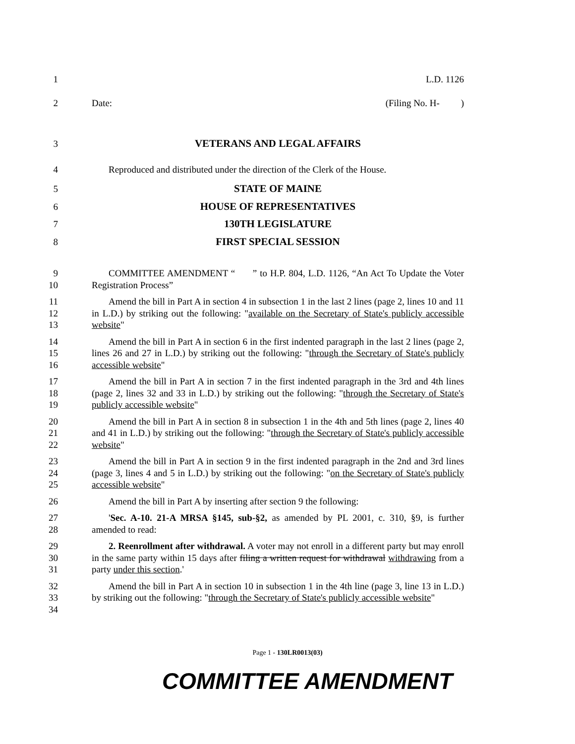1 L.D. 1126
2 Date: (Filing No. H- )
3 VETERANS AND LEGAL AFFAIRS
4 Reproduced and distributed under the direction of the Clerk of the House.
5 STATE OF MAINE
6 HOUSE OF REPRESENTATIVES
7 130TH LEGISLATURE
8 FIRST SPECIAL SESSION
9
10
COMMITTEE AMENDMENT “ ” to H.P. 804, L.D. 1126, “An Act To Update the Voter Registration Process”
11
12
13
Amend the bill in Part A in section 4 in subsection 1 in the last 2 lines (page 2, lines 10 and 11 in L.D.) by striking out the following: "available on the Secretary of State's publicly accessible website"
14
15
16
Amend the bill in Part A in section 6 in the first indented paragraph in the last 2 lines (page 2, lines 26 and 27 in L.D.) by striking out the following: "through the Secretary of State's publicly accessible website"
17
18
19
Amend the bill in Part A in section 7 in the first indented paragraph in the 3rd and 4th lines (page 2, lines 32 and 33 in L.D.) by striking out the following: "through the Secretary of State's publicly accessible website"
20
21
22
Amend the bill in Part A in section 8 in subsection 1 in the 4th and 5th lines (page 2, lines 40 and 41 in L.D.) by striking out the following: "through the Secretary of State's publicly accessible website"
23
24
25
Amend the bill in Part A in section 9 in the first indented paragraph in the 2nd and 3rd lines (page 3, lines 4 and 5 in L.D.) by striking out the following: "on the Secretary of State's publicly accessible website"
26 Amend the bill in Part A by inserting after section 9 the following:
27
28
'Sec. A-10. 21-A MRSA §145, sub-§2, as amended by PL 2001, c. 310, §9, is further amended to read:
29
30
31
2. Reenrollment after withdrawal. A voter may not enroll in a different party but may enroll in the same party within 15 days after filing a written request for withdrawal withdrawing from a party under this section.'
32
33
34
Amend the bill in Part A in section 10 in subsection 1 in the 4th line (page 3, line 13 in L.D.) by striking out the following: "through the Secretary of State's publicly accessible website"
Page 1 - 130LR0013(03)
COMMITTEE AMENDMENT